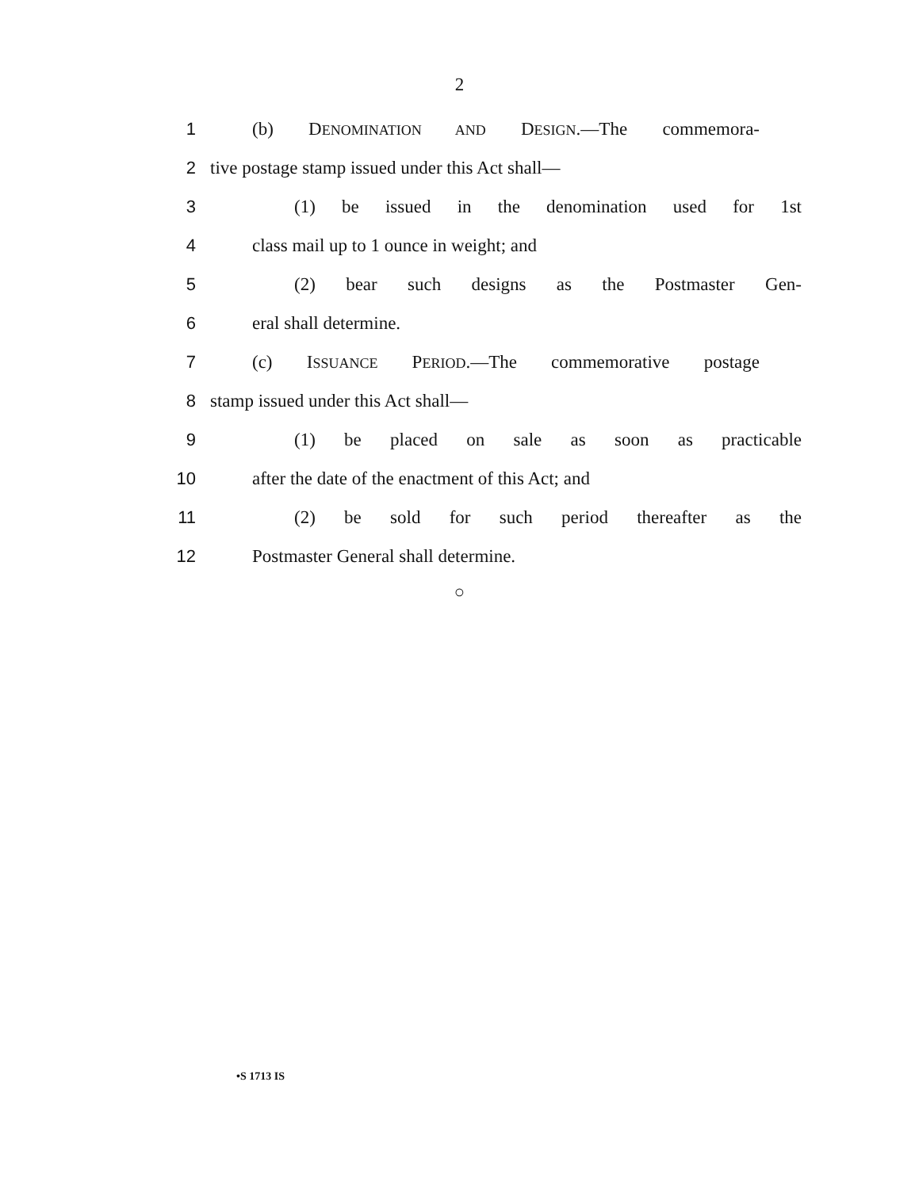2
1 (b) DENOMINATION AND DESIGN.—The commemora-
2 tive postage stamp issued under this Act shall—
3 (1) be issued in the denomination used for 1st
4 class mail up to 1 ounce in weight; and
5 (2) bear such designs as the Postmaster Gen-
6 eral shall determine.
7 (c) ISSUANCE PERIOD.—The commemorative postage
8 stamp issued under this Act shall—
9 (1) be placed on sale as soon as practicable
10 after the date of the enactment of this Act; and
11 (2) be sold for such period thereafter as the
12 Postmaster General shall determine.
○
•S 1713 IS